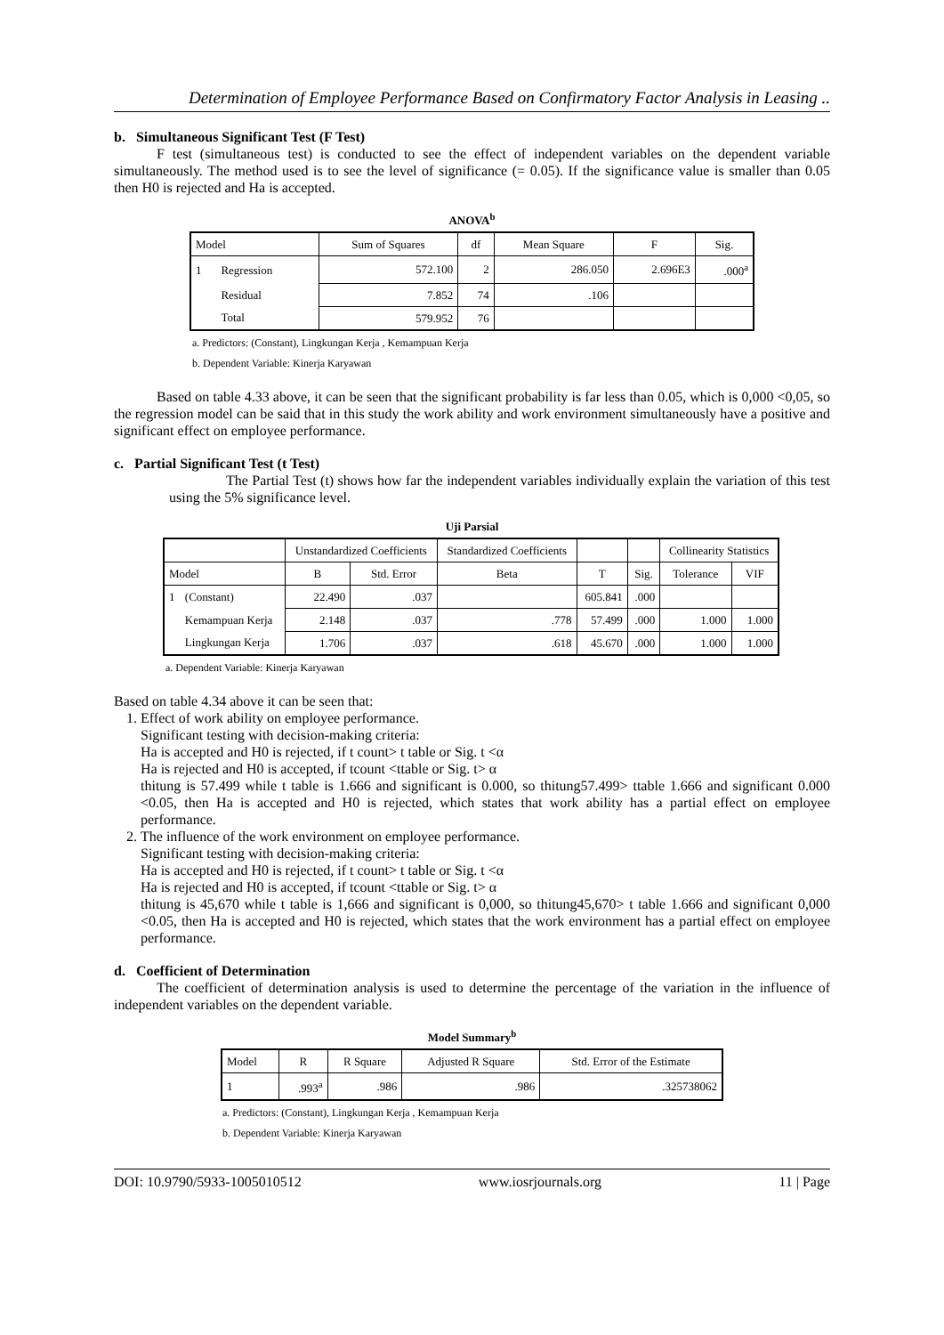Determination of Employee Performance Based on Confirmatory Factor Analysis in Leasing ..
b. Simultaneous Significant Test (F Test)
F test (simultaneous test) is conducted to see the effect of independent variables on the dependent variable simultaneously. The method used is to see the level of significance (= 0.05). If the significance value is smaller than 0.05 then H0 is rejected and Ha is accepted.
ANOVA<sup>b</sup>
| Model | | Sum of Squares | df | Mean Square | F | Sig. |
| --- | --- | --- | --- | --- | --- | --- |
| 1 | Regression | 572.100 | 2 | 286.050 | 2.696E3 | .000<sup>a</sup> |
| | Residual | 7.852 | 74 | .106 | | |
| | Total | 579.952 | 76 | | | |
a. Predictors: (Constant), Lingkungan Kerja , Kemampuan Kerja
b. Dependent Variable: Kinerja Karyawan
Based on table 4.33 above, it can be seen that the significant probability is far less than 0.05, which is 0,000 <0,05, so the regression model can be said that in this study the work ability and work environment simultaneously have a positive and significant effect on employee performance.
c. Partial Significant Test (t Test)
The Partial Test (t) shows how far the independent variables individually explain the variation of this test using the 5% significance level.
Uji Parsial
| | | Unstandardized Coefficients | | Standardized Coefficients | | | Collinearity Statistics | |
| --- | --- | --- | --- | --- | --- | --- | --- | --- |
| Model | | B | Std. Error | Beta | T | Sig. | Tolerance | VIF |
| 1 | (Constant) | 22.490 | .037 | | 605.841 | .000 | | |
| | Kemampuan Kerja | 2.148 | .037 | .778 | 57.499 | .000 | 1.000 | 1.000 |
| | Lingkungan Kerja | 1.706 | .037 | .618 | 45.670 | .000 | 1.000 | 1.000 |
a. Dependent Variable: Kinerja Karyawan
Based on table 4.34 above it can be seen that:
1. Effect of work ability on employee performance.
Significant testing with decision-making criteria:
Ha is accepted and H0 is rejected, if t count> t table or Sig. t <α
Ha is rejected and H0 is accepted, if tcount <ttable or Sig. t> α
thitung is 57.499 while t table is 1.666 and significant is 0.000, so thitung57.499> ttable 1.666 and significant 0.000 <0.05, then Ha is accepted and H0 is rejected, which states that work ability has a partial effect on employee performance.
2. The influence of the work environment on employee performance.
Significant testing with decision-making criteria:
Ha is accepted and H0 is rejected, if t count> t table or Sig. t <α
Ha is rejected and H0 is accepted, if tcount <ttable or Sig. t> α
thitung is 45,670 while t table is 1,666 and significant is 0,000, so thitung45,670> t table 1.666 and significant 0,000 <0.05, then Ha is accepted and H0 is rejected, which states that the work environment has a partial effect on employee performance.
d. Coefficient of Determination
The coefficient of determination analysis is used to determine the percentage of the variation in the influence of independent variables on the dependent variable.
Model Summary<sup>b</sup>
| Model | R | R Square | Adjusted R Square | Std. Error of the Estimate |
| --- | --- | --- | --- | --- |
| 1 | .993<sup>a</sup> | .986 | .986 | .325738062 |
a. Predictors: (Constant), Lingkungan Kerja , Kemampuan Kerja
b. Dependent Variable: Kinerja Karyawan
DOI: 10.9790/5933-1005010512 www.iosrjournals.org 11 | Page